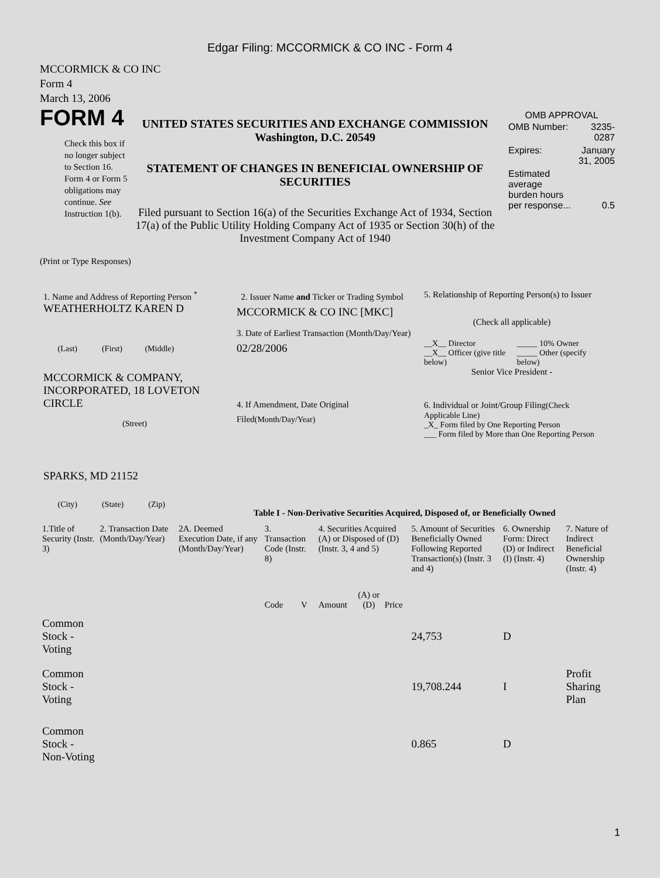Edgar Filing: MCCORMICK & CO INC - Form 4
MCCORMICK & CO INC
Form 4
March 13, 2006
FORM 4
Check this box if no longer subject to Section 16. Form 4 or Form 5 obligations may continue. See Instruction 1(b).
UNITED STATES SECURITIES AND EXCHANGE COMMISSION
Washington, D.C. 20549
STATEMENT OF CHANGES IN BENEFICIAL OWNERSHIP OF SECURITIES
Filed pursuant to Section 16(a) of the Securities Exchange Act of 1934, Section 17(a) of the Public Utility Holding Company Act of 1935 or Section 30(h) of the Investment Company Act of 1940
OMB APPROVAL
| OMB Number: | 3235-0287 |
| Expires: | January 31, 2005 |
| Estimated average burden hours per response... | 0.5 |
(Print or Type Responses)
1. Name and Address of Reporting Person <sup>*</sup>
WEATHERHOLTZ KAREN D
(Last) (First) (Middle)
MCCORMICK & COMPANY, INCORPORATED, 18 LOVETON CIRCLE
(Street)
SPARKS, MD 21152
(City) (State) (Zip)
2. Issuer Name and Ticker or Trading Symbol
MCCORMICK & CO INC [MKC]
3. Date of Earliest Transaction (Month/Day/Year)
02/28/2006
4. If Amendment, Date Original Filed(Month/Day/Year)
5. Relationship of Reporting Person(s) to Issuer
(Check all applicable)
| __X__ Director | _____ 10% Owner |
| __X__ Officer (give title below) | _____ Other (specify below) |
Senior Vice President -
6. Individual or Joint/Group Filing(Check Applicable Line)
_X_ Form filed by One Reporting Person
___ Form filed by More than One Reporting Person
Table I - Non-Derivative Securities Acquired, Disposed of, or Beneficially Owned
| 1.Title of Security (Instr. 3) | 2. Transaction Date (Month/Day/Year) | 2A. Deemed Execution Date, if any (Month/Day/Year) | 3. Transaction Code (Instr. 8) | | 4. Securities Acquired (A) or Disposed of (D) (Instr. 3, 4 and 5) | | | 5. Amount of Securities Beneficially Owned Following Reported Transaction(s) (Instr. 3 and 4) | 6. Ownership Form: Direct (D) or Indirect (I) (Instr. 4) | 7. Nature of Indirect Beneficial Ownership (Instr. 4) |
| --- | --- | --- | --- | --- | --- | --- | --- | --- | --- | --- |
| | | | Code | V | Amount | (A) or (D) | Price | | | |
| Common Stock - Voting | | | | | | | | 24,753 | D | |
| Common Stock - Voting | | | | | | | | 19,708.244 | I | Profit Sharing Plan |
| Common Stock - Non-Voting | | | | | | | | 0.865 | D | |
1